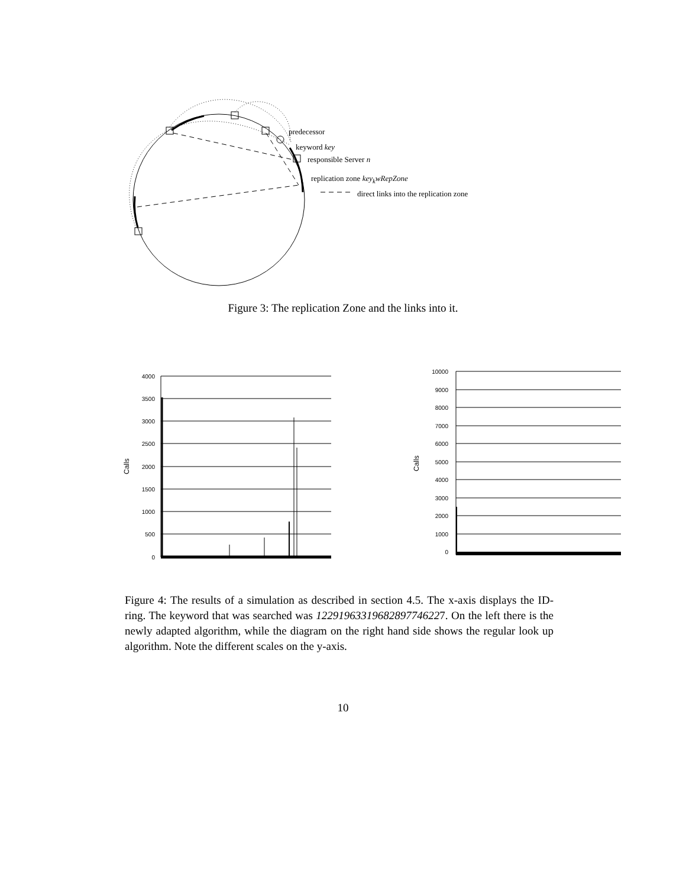predecessor
keyword key
responsible Server n
replication zone key<sub>k</sub>wRepZone
direct links into the replication zone
Figure 3: The replication Zone and the links into it.
Calls
4000
3500
3000
2500
2000
1500
1000
500
0
Calls
10000
9000
8000
7000
6000
5000
4000
3000
2000
1000
0
Figure 4: The results of a simulation as described in section 4.5. The x-axis displays the ID-ring. The keyword that was searched was 12291963319682897746227. On the left there is the newly adapted algorithm, while the diagram on the right hand side shows the regular look up algorithm. Note the different scales on the y-axis.
10